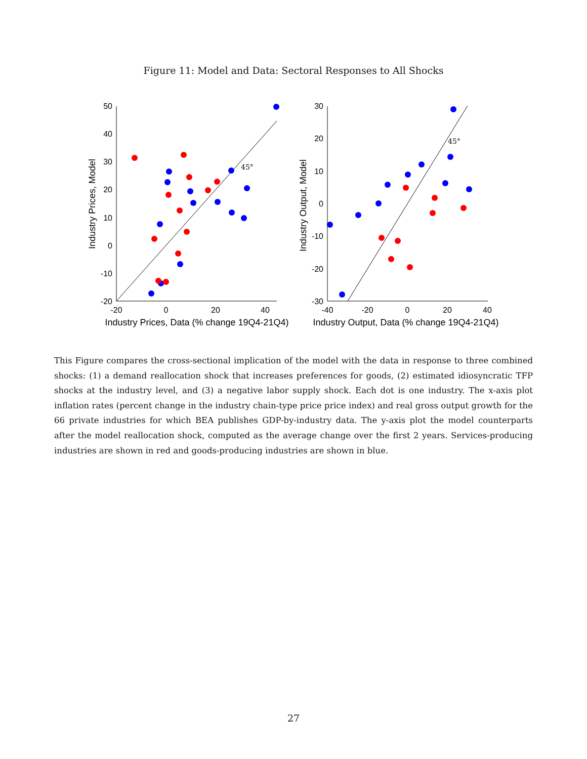Figure 11: Model and Data: Sectoral Responses to All Shocks
50
40
30
20
10
0
-10
-20
30
20
10
0
-10
-20
-30
-20
0
20
40
-40
-20
0
20
40
Industry Prices, Data (% change 19Q4-21Q4)
Industry Output, Data (% change 19Q4-21Q4)
Industry Prices, Model
Industry Output, Model
45°
45°
This Figure compares the cross-sectional implication of the model with the data in response to three combined shocks: (1) a demand reallocation shock that increases preferences for goods, (2) estimated idiosyncratic TFP shocks at the industry level, and (3) a negative labor supply shock. Each dot is one industry. The x-axis plot inflation rates (percent change in the industry chain-type price price index) and real gross output growth for the 66 private industries for which BEA publishes GDP-by-industry data. The y-axis plot the model counterparts after the model reallocation shock, computed as the average change over the first 2 years. Services-producing industries are shown in red and goods-producing industries are shown in blue.
27